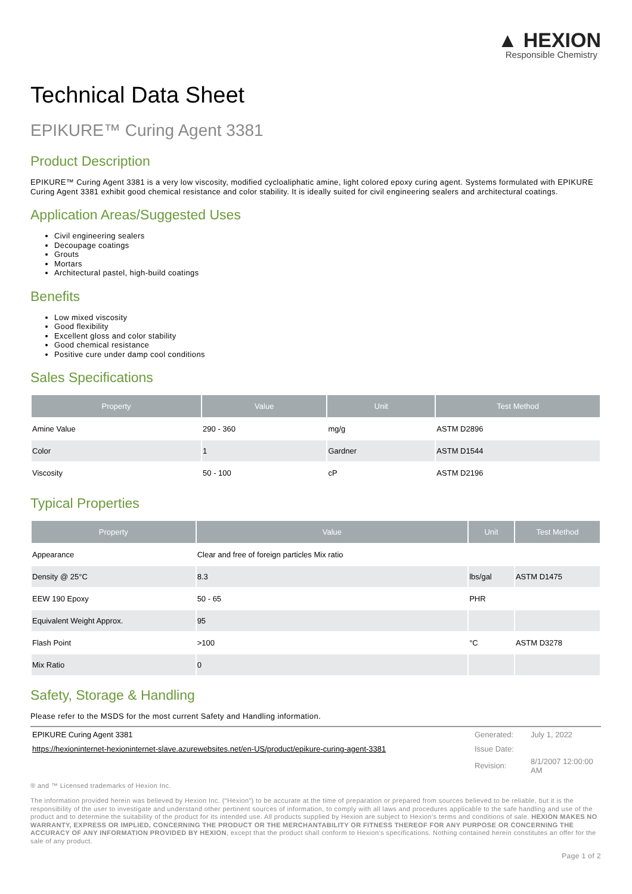▲ HEXION
Responsible Chemistry
Technical Data Sheet
EPIKURE™ Curing Agent 3381
Product Description
EPIKURE™ Curing Agent 3381 is a very low viscosity, modified cycloaliphatic amine, light colored epoxy curing agent. Systems formulated with EPIKURE Curing Agent 3381 exhibit good chemical resistance and color stability. It is ideally suited for civil engineering sealers and architectural coatings.
Application Areas/Suggested Uses
Civil engineering sealers
Decoupage coatings
Grouts
Mortars
Architectural pastel, high-build coatings
Benefits
Low mixed viscosity
Good flexibility
Excellent gloss and color stability
Good chemical resistance
Positive cure under damp cool conditions
Sales Specifications
| Property | Value | Unit | Test Method |
| --- | --- | --- | --- |
| Amine Value | 290 - 360 | mg/g | ASTM D2896 |
| Color | 1 | Gardner | ASTM D1544 |
| Viscosity | 50 - 100 | cP | ASTM D2196 |
Typical Properties
| Property | Value | Unit | Test Method |
| --- | --- | --- | --- |
| Appearance | Clear and free of foreign particles Mix ratio | | |
| Density @ 25°C | 8.3 | lbs/gal | ASTM D1475 |
| EEW 190 Epoxy | 50 - 65 | PHR | |
| Equivalent Weight Approx. | 95 | | |
| Flash Point | >100 | °C | ASTM D3278 |
| Mix Ratio | 0 | | |
Safety, Storage & Handling
Please refer to the MSDS for the most current Safety and Handling information.
| EPIKURE Curing Agent 3381 | Generated: | July 1, 2022 |
| https://hexioninternet-hexioninternet-slave.azurewebsites.net/en-US/product/epikure-curing-agent-3381 | Issue Date: | |
| | Revision: | 8/1/2007 12:00:00 AM |
® and ™ Licensed trademarks of Hexion Inc.
The information provided herein was believed by Hexion Inc. (“Hexion”) to be accurate at the time of preparation or prepared from sources believed to be reliable, but it is the responsibility of the user to investigate and understand other pertinent sources of information, to comply with all laws and procedures applicable to the safe handling and use of the product and to determine the suitability of the product for its intended use. All products supplied by Hexion are subject to Hexion’s terms and conditions of sale. HEXION MAKES NO WARRANTY, EXPRESS OR IMPLIED, CONCERNING THE PRODUCT OR THE MERCHANTABILITY OR FITNESS THEREOF FOR ANY PURPOSE OR CONCERNING THE ACCURACY OF ANY INFORMATION PROVIDED BY HEXION, except that the product shall conform to Hexion’s specifications. Nothing contained herein constitutes an offer for the sale of any product.
Page 1 of 2